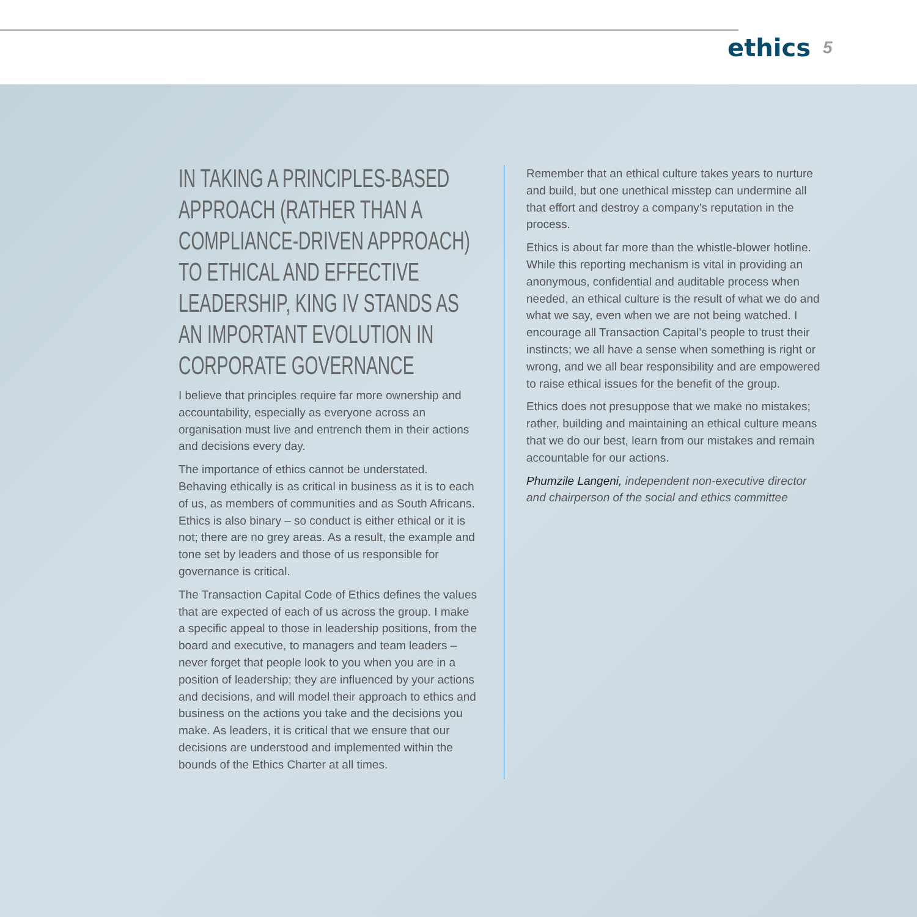ethics 5
IN TAKING A PRINCIPLES-BASED APPROACH (RATHER THAN A COMPLIANCE-DRIVEN APPROACH) TO ETHICAL AND EFFECTIVE LEADERSHIP, KING IV STANDS AS AN IMPORTANT EVOLUTION IN CORPORATE GOVERNANCE
I believe that principles require far more ownership and accountability, especially as everyone across an organisation must live and entrench them in their actions and decisions every day.
The importance of ethics cannot be understated. Behaving ethically is as critical in business as it is to each of us, as members of communities and as South Africans. Ethics is also binary – so conduct is either ethical or it is not; there are no grey areas. As a result, the example and tone set by leaders and those of us responsible for governance is critical.
The Transaction Capital Code of Ethics defines the values that are expected of each of us across the group. I make a specific appeal to those in leadership positions, from the board and executive, to managers and team leaders – never forget that people look to you when you are in a position of leadership; they are influenced by your actions and decisions, and will model their approach to ethics and business on the actions you take and the decisions you make. As leaders, it is critical that we ensure that our decisions are understood and implemented within the bounds of the Ethics Charter at all times.
Remember that an ethical culture takes years to nurture and build, but one unethical misstep can undermine all that effort and destroy a company’s reputation in the process.
Ethics is about far more than the whistle-blower hotline. While this reporting mechanism is vital in providing an anonymous, confidential and auditable process when needed, an ethical culture is the result of what we do and what we say, even when we are not being watched. I encourage all Transaction Capital’s people to trust their instincts; we all have a sense when something is right or wrong, and we all bear responsibility and are empowered to raise ethical issues for the benefit of the group.
Ethics does not presuppose that we make no mistakes; rather, building and maintaining an ethical culture means that we do our best, learn from our mistakes and remain accountable for our actions.
Phumzile Langeni, independent non-executive director and chairperson of the social and ethics committee